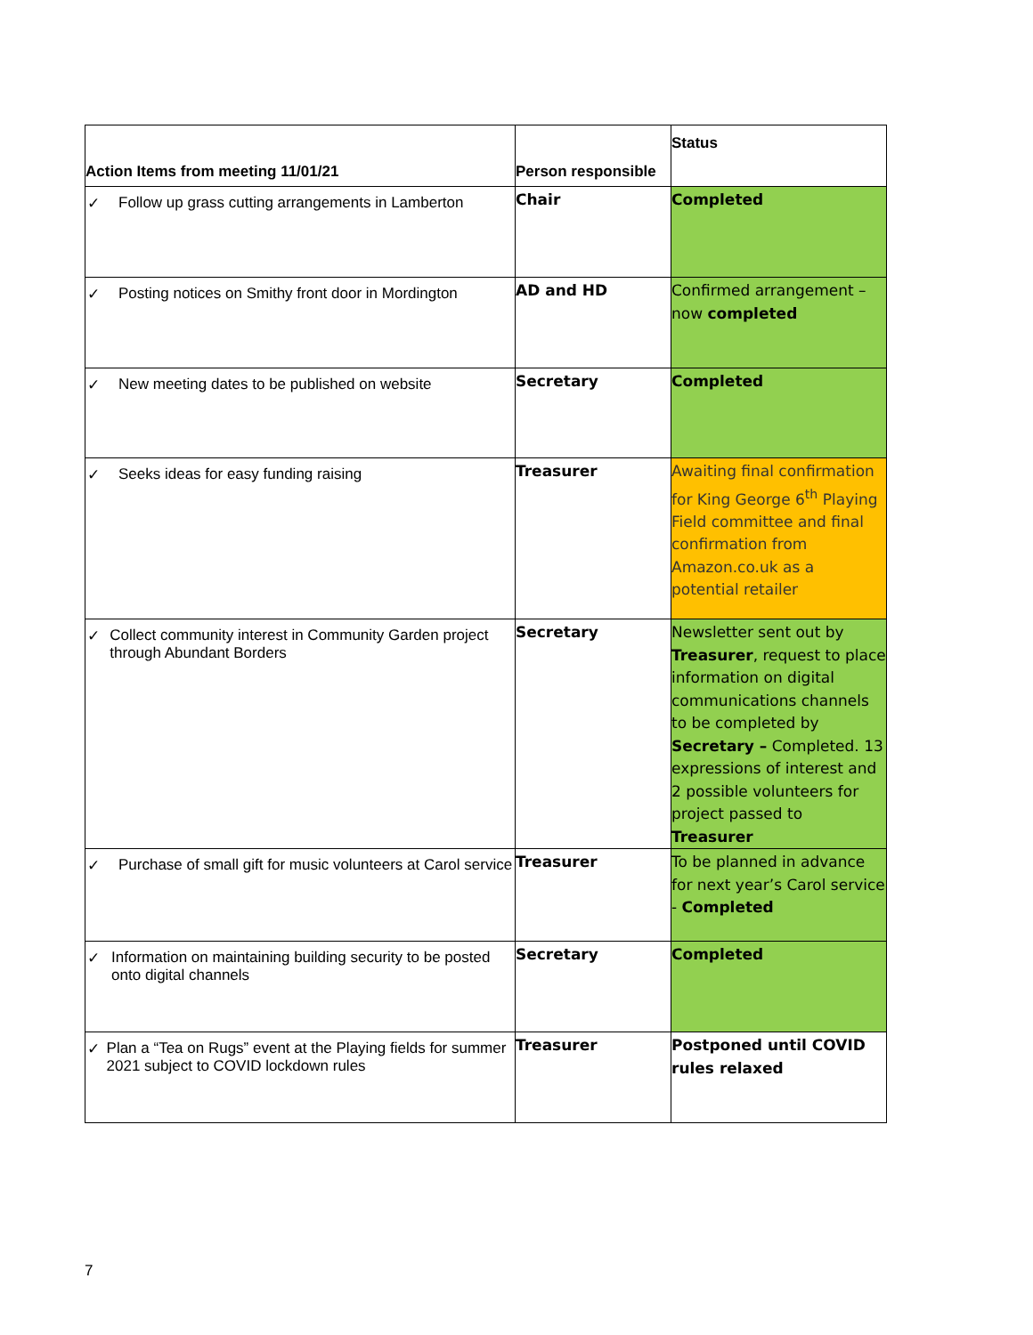| Action Items from meeting 11/01/21 | Person responsible | Status |
| --- | --- | --- |
| ✓ Follow up grass cutting arrangements in Lamberton | Chair | Completed |
| ✓ Posting notices on Smithy front door in Mordington | AD and HD | Confirmed arrangement – now completed |
| ✓ New meeting dates to be published on website | Secretary | Completed |
| ✓ Seeks ideas for easy funding raising | Treasurer | Awaiting final confirmation for King George 6<sup>th</sup> Playing Field committee and final confirmation from Amazon.co.uk as a potential retailer |
| ✓ Collect community interest in Community Garden project through Abundant Borders | Secretary | Newsletter sent out by Treasurer , request to place information on digital communications channels to be completed by Secretary – Completed. 13 expressions of interest and 2 possible volunteers for project passed to Treasurer |
| ✓ Purchase of small gift for music volunteers at Carol service | Treasurer | To be planned in advance for next year’s Carol service - Completed |
| ✓ Information on maintaining building security to be posted onto digital channels | Secretary | Completed |
| ✓ Plan a “Tea on Rugs” event at the Playing fields for summer 2021 subject to COVID lockdown rules | Treasurer | Postponed until COVID rules relaxed |
7